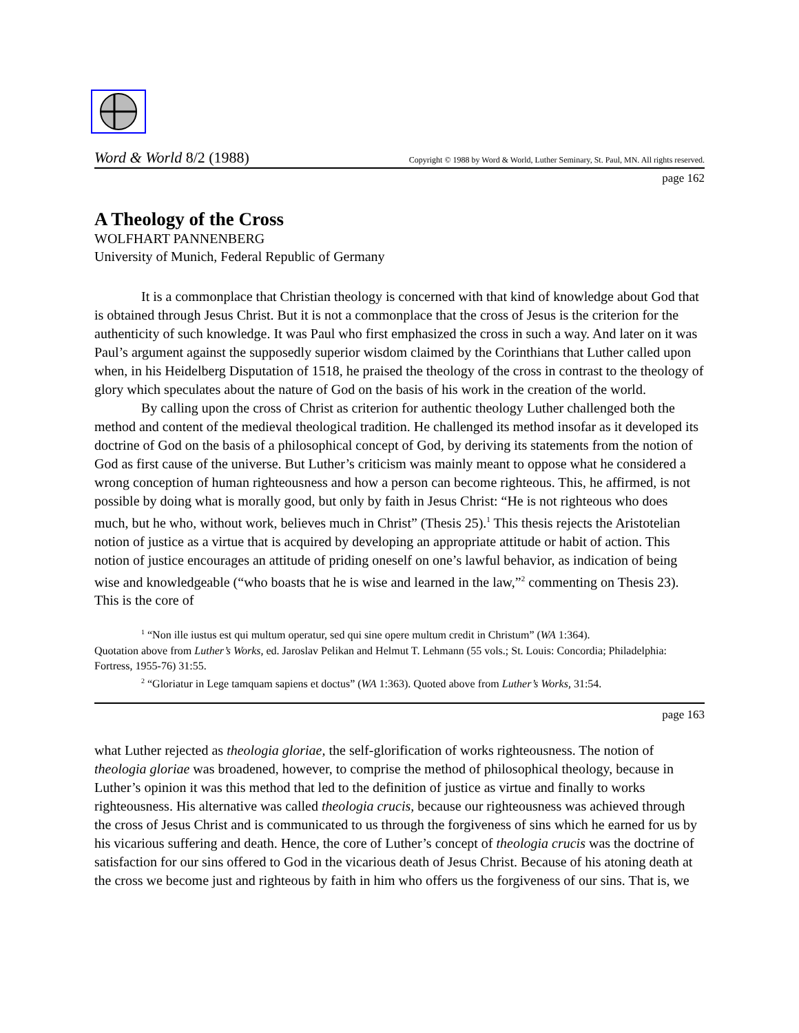Word & World 8/2 (1988) Copyright © 1988 by Word & World, Luther Seminary, St. Paul, MN. All rights reserved.
page 162
A Theology of the Cross
WOLFHART PANNENBERG
University of Munich, Federal Republic of Germany
It is a commonplace that Christian theology is concerned with that kind of knowledge about God that is obtained through Jesus Christ. But it is not a commonplace that the cross of Jesus is the criterion for the authenticity of such knowledge. It was Paul who first emphasized the cross in such a way. And later on it was Paul’s argument against the supposedly superior wisdom claimed by the Corinthians that Luther called upon when, in his Heidelberg Disputation of 1518, he praised the theology of the cross in contrast to the theology of glory which speculates about the nature of God on the basis of his work in the creation of the world.
By calling upon the cross of Christ as criterion for authentic theology Luther challenged both the method and content of the medieval theological tradition. He challenged its method insofar as it developed its doctrine of God on the basis of a philosophical concept of God, by deriving its statements from the notion of God as first cause of the universe. But Luther’s criticism was mainly meant to oppose what he considered a wrong conception of human righteousness and how a person can become righteous. This, he affirmed, is not possible by doing what is morally good, but only by faith in Jesus Christ: “He is not righteous who does much, but he who, without work, believes much in Christ” (Thesis 25).<sup>1</sup> This thesis rejects the Aristotelian notion of justice as a virtue that is acquired by developing an appropriate attitude or habit of action. This notion of justice encourages an attitude of priding oneself on one’s lawful behavior, as indication of being wise and knowledgeable (“who boasts that he is wise and learned in the law,”<sup>2</sup> commenting on Thesis 23). This is the core of
<sup>1</sup> “Non ille iustus est qui multum operatur, sed qui sine opere multum credit in Christum” (WA 1:364).
Quotation above from Luther’s Works, ed. Jaroslav Pelikan and Helmut T. Lehmann (55 vols.; St. Louis: Concordia; Philadelphia: Fortress, 1955-76) 31:55.
<sup>2</sup> “Gloriatur in Lege tamquam sapiens et doctus” (WA 1:363). Quoted above from Luther’s Works, 31:54.
page 163
what Luther rejected as theologia gloriae, the self-glorification of works righteousness. The notion of theologia gloriae was broadened, however, to comprise the method of philosophical theology, because in Luther’s opinion it was this method that led to the definition of justice as virtue and finally to works righteousness. His alternative was called theologia crucis, because our righteousness was achieved through the cross of Jesus Christ and is communicated to us through the forgiveness of sins which he earned for us by his vicarious suffering and death. Hence, the core of Luther’s concept of theologia crucis was the doctrine of satisfaction for our sins offered to God in the vicarious death of Jesus Christ. Because of his atoning death at the cross we become just and righteous by faith in him who offers us the forgiveness of our sins. That is, we